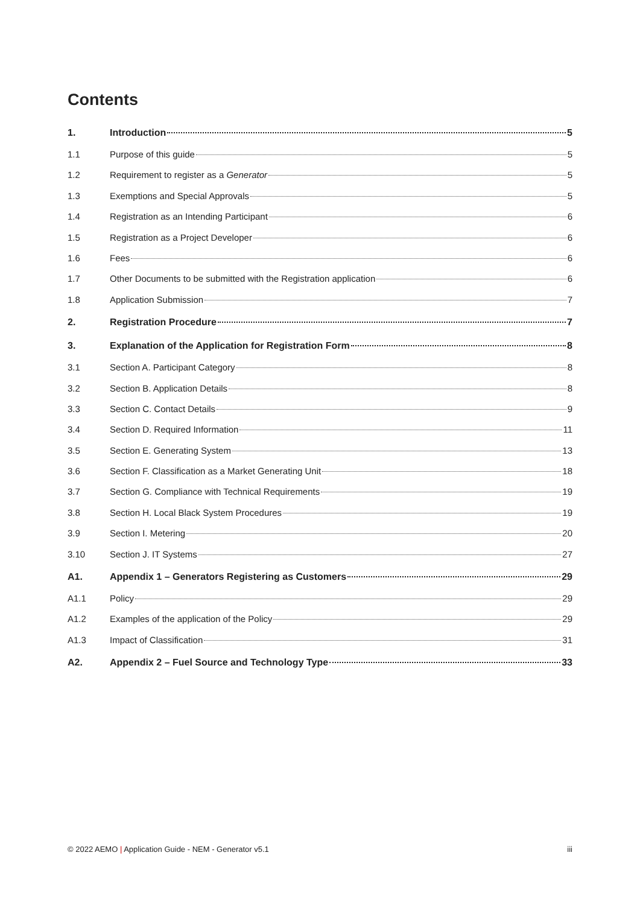Contents
1. Introduction 5
1.1 Purpose of this guide 5
1.2 Requirement to register as a Generator 5
1.3 Exemptions and Special Approvals 5
1.4 Registration as an Intending Participant 6
1.5 Registration as a Project Developer 6
1.6 Fees 6
1.7 Other Documents to be submitted with the Registration application 6
1.8 Application Submission 7
2. Registration Procedure 7
3. Explanation of the Application for Registration Form 8
3.1 Section A. Participant Category 8
3.2 Section B. Application Details 8
3.3 Section C. Contact Details 9
3.4 Section D. Required Information 11
3.5 Section E. Generating System 13
3.6 Section F. Classification as a Market Generating Unit 18
3.7 Section G. Compliance with Technical Requirements 19
3.8 Section H. Local Black System Procedures 19
3.9 Section I. Metering 20
3.10 Section J. IT Systems 27
A1. Appendix 1 – Generators Registering as Customers 29
A1.1 Policy 29
A1.2 Examples of the application of the Policy 29
A1.3 Impact of Classification 31
A2. Appendix 2 – Fuel Source and Technology Type 33
© 2022 AEMO | Application Guide - NEM - Generator v5.1 iii